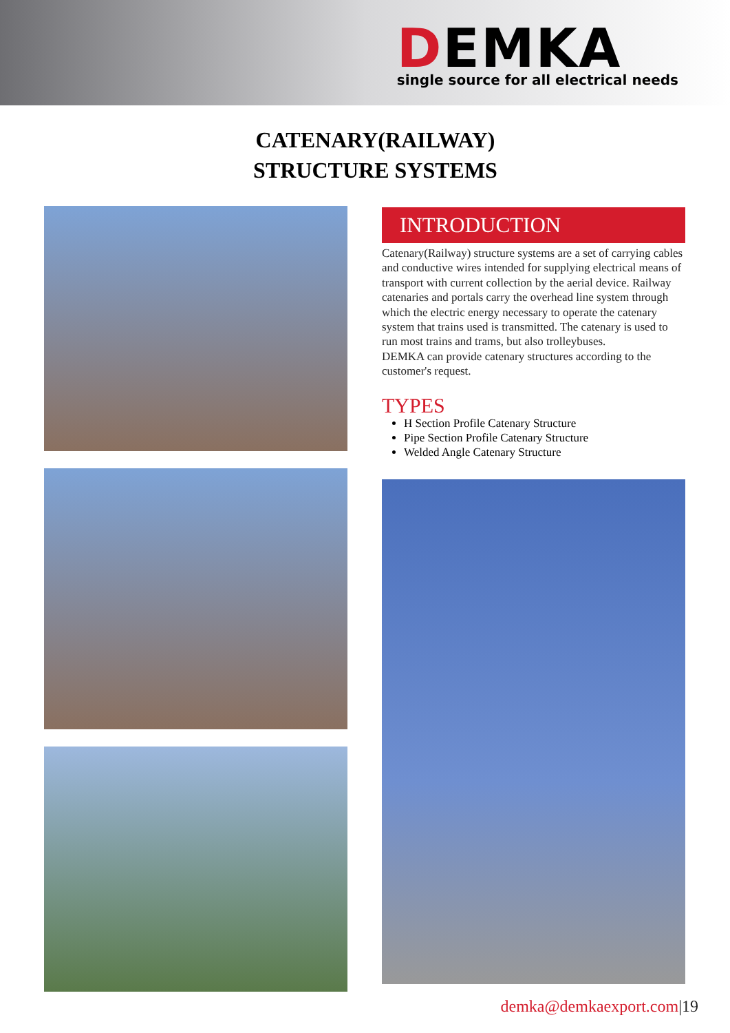DEMKA
single source for all electrical needs
CATENARY(RAILWAY)
STRUCTURE SYSTEMS
INTRODUCTION
Catenary(Railway) structure systems are a set of carrying cables and conductive wires intended for supplying electrical means of transport with current collection by the aerial device. Railway catenaries and portals carry the overhead line system through which the electric energy necessary to operate the catenary system that trains used is transmitted. The catenary is used to run most trains and trams, but also trolleybuses.
DEMKA can provide catenary structures according to the customer's request.
TYPES
H Section Profile Catenary Structure
Pipe Section Profile Catenary Structure
Welded Angle Catenary Structure
demka@demkaexport.com|19